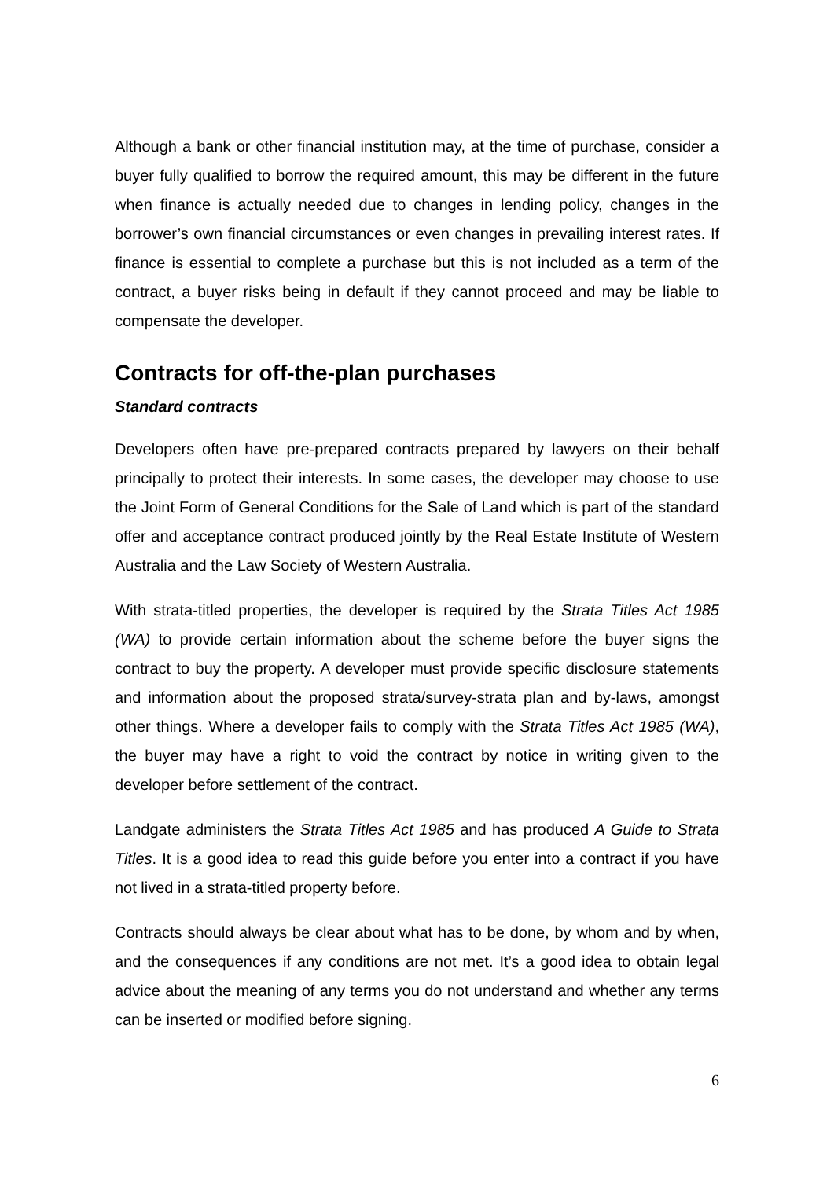Although a bank or other financial institution may, at the time of purchase, consider a buyer fully qualified to borrow the required amount, this may be different in the future when finance is actually needed due to changes in lending policy, changes in the borrower’s own financial circumstances or even changes in prevailing interest rates. If finance is essential to complete a purchase but this is not included as a term of the contract, a buyer risks being in default if they cannot proceed and may be liable to compensate the developer.
Contracts for off-the-plan purchases
Standard contracts
Developers often have pre-prepared contracts prepared by lawyers on their behalf principally to protect their interests. In some cases, the developer may choose to use the Joint Form of General Conditions for the Sale of Land which is part of the standard offer and acceptance contract produced jointly by the Real Estate Institute of Western Australia and the Law Society of Western Australia.
With strata-titled properties, the developer is required by the Strata Titles Act 1985 (WA) to provide certain information about the scheme before the buyer signs the contract to buy the property. A developer must provide specific disclosure statements and information about the proposed strata/survey-strata plan and by-laws, amongst other things. Where a developer fails to comply with the Strata Titles Act 1985 (WA), the buyer may have a right to void the contract by notice in writing given to the developer before settlement of the contract.
Landgate administers the Strata Titles Act 1985 and has produced A Guide to Strata Titles. It is a good idea to read this guide before you enter into a contract if you have not lived in a strata-titled property before.
Contracts should always be clear about what has to be done, by whom and by when, and the consequences if any conditions are not met. It’s a good idea to obtain legal advice about the meaning of any terms you do not understand and whether any terms can be inserted or modified before signing.
6